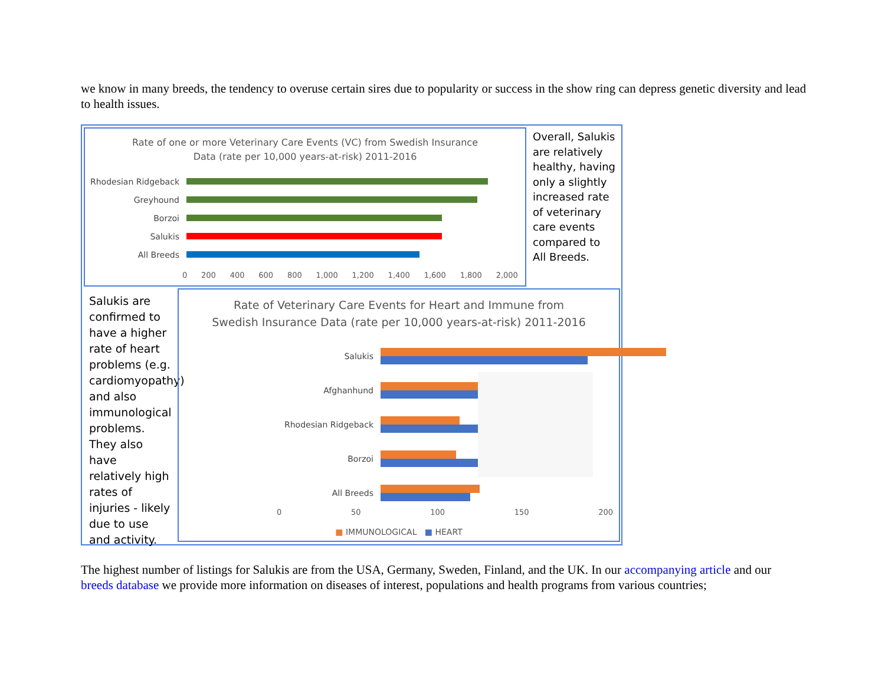we know in many breeds, the tendency to overuse certain sires due to popularity or success in the show ring can depress genetic diversity and lead to health issues.
Rate of one or more Veterinary Care Events (VC) from Swedish Insurance
Data (rate per 10,000 years-at-risk) 2011-2016
Rhodesian Ridgeback
Greyhound
Borzoi
Salukis
All Breeds
0 200 400 600 800 1,000 1,200 1,400 1,600 1,800 2,000
Overall, Salukis are relatively healthy, having only a slightly increased rate of veterinary care events compared to All Breeds.
Salukis are confirmed to have a higher rate of heart problems (e.g. cardiomyopathy) and also immunological problems. They also have relatively high rates of injuries - likely due to use and activity.
Rate of Veterinary Care Events for Heart and Immune from
Swedish Insurance Data (rate per 10,000 years-at-risk) 2011-2016
Salukis
Afghanhund
Rhodesian Ridgeback
Borzoi
All Breeds
0 50 100 150 200
■ IMMUNOLOGICAL ■ HEART
The highest number of listings for Salukis are from the USA, Germany, Sweden, Finland, and the UK. In our accompanying article and our breeds database we provide more information on diseases of interest, populations and health programs from various countries;